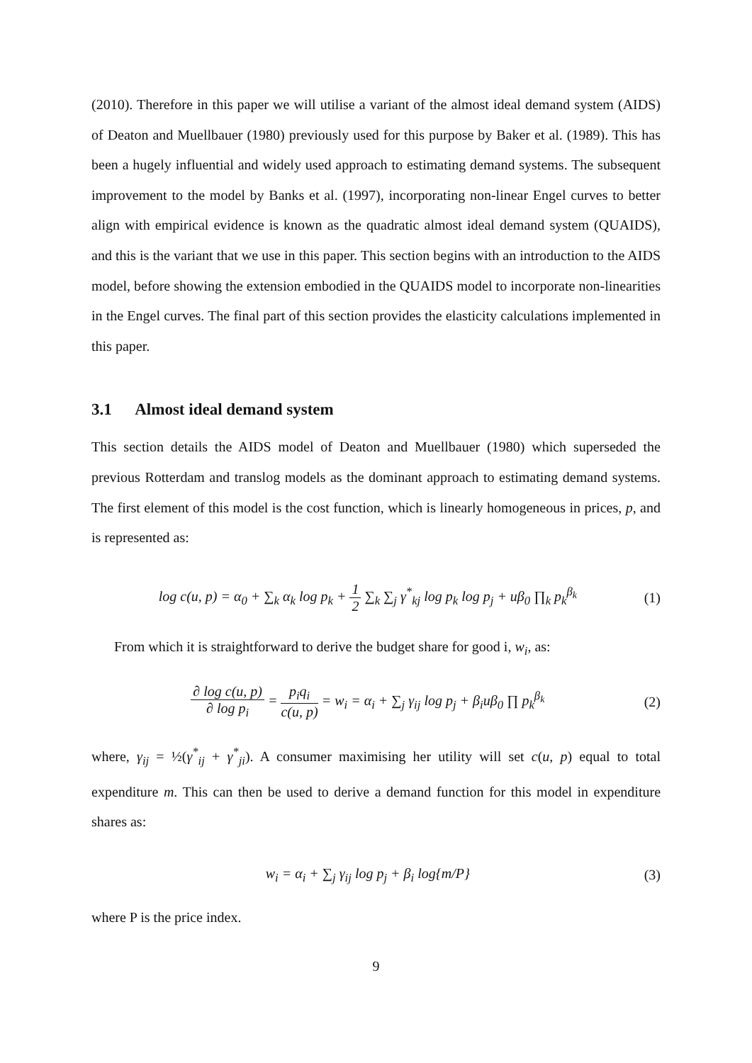(2010). Therefore in this paper we will utilise a variant of the almost ideal demand system (AIDS) of Deaton and Muellbauer (1980) previously used for this purpose by Baker et al. (1989). This has been a hugely influential and widely used approach to estimating demand systems. The subsequent improvement to the model by Banks et al. (1997), incorporating non-linear Engel curves to better align with empirical evidence is known as the quadratic almost ideal demand system (QUAIDS), and this is the variant that we use in this paper. This section begins with an introduction to the AIDS model, before showing the extension embodied in the QUAIDS model to incorporate non-linearities in the Engel curves. The final part of this section provides the elasticity calculations implemented in this paper.
3.1 Almost ideal demand system
This section details the AIDS model of Deaton and Muellbauer (1980) which superseded the previous Rotterdam and translog models as the dominant approach to estimating demand systems. The first element of this model is the cost function, which is linearly homogeneous in prices, p, and is represented as:
log c(u, p) = α<sub>0</sub> + ∑<sub>k</sub> α<sub>k</sub> log p<sub>k</sub> + 1 2 ∑<sub>k</sub> ∑<sub>j</sub> γ<sup>*</sup><sub>kj</sub> log p<sub>k</sub> log p<sub>j</sub> + uβ<sub>0</sub> ∏<sub>k</sub> p<sub>k</sub><sup>β<sub>k</sub></sup>
(1)
From which it is straightforward to derive the budget share for good i, w<sub>i</sub>, as:
∂ log c(u, p) ∂ log p<sub>i</sub> = p<sub>i</sub>q<sub>i</sub> c(u, p) = w<sub>i</sub> = α<sub>i</sub> + ∑<sub>j</sub> γ<sub>ij</sub> log p<sub>j</sub> + β<sub>i</sub>uβ<sub>0</sub> ∏ p<sub>k</sub><sup>β<sub>k</sub></sup>
(2)
where, γ<sub>ij</sub> = ½(γ<sup>*</sup><sub>ij</sub> + γ<sup>*</sup><sub>ji</sub>). A consumer maximising her utility will set c(u, p) equal to total expenditure m. This can then be used to derive a demand function for this model in expenditure shares as:
w<sub>i</sub> = α<sub>i</sub> + ∑<sub>j</sub> γ<sub>ij</sub> log p<sub>j</sub> + β<sub>i</sub> log{m/P}
(3)
where P is the price index.
9